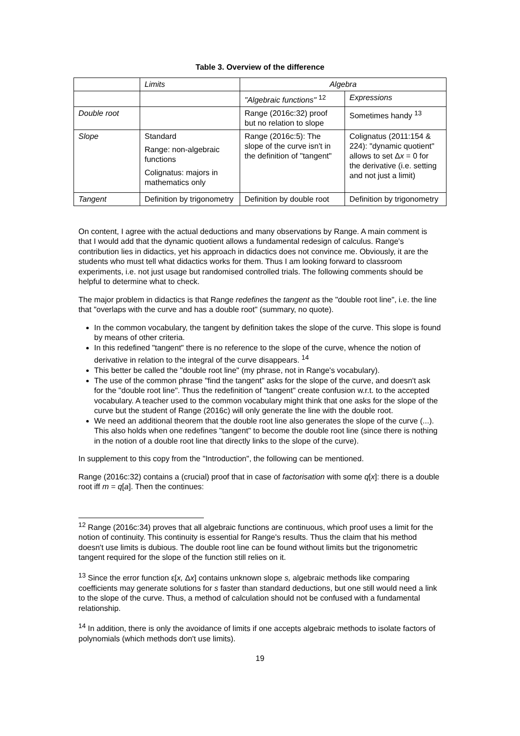Table 3. Overview of the difference
| | Limits | Algebra | |
| --- | --- | --- | --- |
| | | "Algebraic functions" <sup>12</sup> | Expressions |
| Double root | | Range (2016c:32) proof but no relation to slope | Sometimes handy <sup>13</sup> |
| Slope | Standard Range: non-algebraic functions Colignatus: majors in mathematics only | Range (2016c:5): The slope of the curve isn't in the definition of "tangent" | Colignatus (2011:154 & 224): "dynamic quotient" allows to set Δ x = 0 for the derivative (i.e. setting and not just a limit) |
| Tangent | Definition by trigonometry | Definition by double root | Definition by trigonometry |
On content, I agree with the actual deductions and many observations by Range. A main comment is that I would add that the dynamic quotient allows a fundamental redesign of calculus. Range's contribution lies in didactics, yet his approach in didactics does not convince me. Obviously, it are the students who must tell what didactics works for them. Thus I am looking forward to classroom experiments, i.e. not just usage but randomised controlled trials. The following comments should be helpful to determine what to check.
The major problem in didactics is that Range redefines the tangent as the "double root line", i.e. the line that "overlaps with the curve and has a double root" (summary, no quote).
In the common vocabulary, the tangent by definition takes the slope of the curve. This slope is found by means of other criteria.
In this redefined "tangent" there is no reference to the slope of the curve, whence the notion of derivative in relation to the integral of the curve disappears. <sup>14</sup>
This better be called the "double root line" (my phrase, not in Range's vocabulary).
The use of the common phrase "find the tangent" asks for the slope of the curve, and doesn't ask for the "double root line". Thus the redefinition of "tangent" create confusion w.r.t. to the accepted vocabulary. A teacher used to the common vocabulary might think that one asks for the slope of the curve but the student of Range (2016c) will only generate the line with the double root.
We need an additional theorem that the double root line also generates the slope of the curve (...). This also holds when one redefines "tangent" to become the double root line (since there is nothing in the notion of a double root line that directly links to the slope of the curve).
In supplement to this copy from the "Introduction", the following can be mentioned.
Range (2016c:32) contains a (crucial) proof that in case of factorisation with some q[x]: there is a double root iff m = q[a]. Then the continues:
<sup>12</sup> Range (2016c:34) proves that all algebraic functions are continuous, which proof uses a limit for the notion of continuity. This continuity is essential for Range's results. Thus the claim that his method doesn't use limits is dubious. The double root line can be found without limits but the trigonometric tangent required for the slope of the function still relies on it.
<sup>13</sup> Since the error function ε[x, Δx] contains unknown slope s, algebraic methods like comparing coefficients may generate solutions for s faster than standard deductions, but one still would need a link to the slope of the curve. Thus, a method of calculation should not be confused with a fundamental relationship.
<sup>14</sup> In addition, there is only the avoidance of limits if one accepts algebraic methods to isolate factors of polynomials (which methods don't use limits).
19